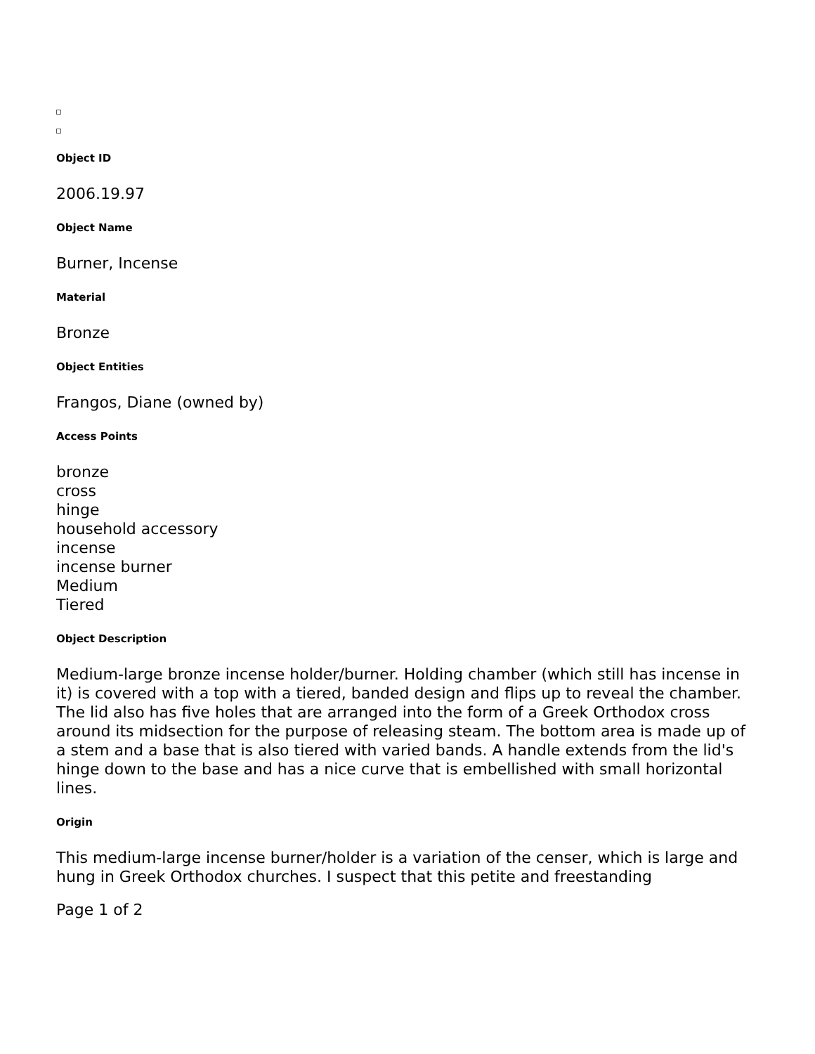Object ID
2006.19.97
Object Name
Burner, Incense
Material
Bronze
Object Entities
Frangos, Diane (owned by)
Access Points
bronze
cross
hinge
household accessory
incense
incense burner
Medium
Tiered
Object Description
Medium-large bronze incense holder/burner. Holding chamber (which still has incense in it) is covered with a top with a tiered, banded design and flips up to reveal the chamber. The lid also has five holes that are arranged into the form of a Greek Orthodox cross around its midsection for the purpose of releasing steam. The bottom area is made up of a stem and a base that is also tiered with varied bands. A handle extends from the lid's hinge down to the base and has a nice curve that is embellished with small horizontal lines.
Origin
This medium-large incense burner/holder is a variation of the censer, which is large and hung in Greek Orthodox churches. I suspect that this petite and freestanding
Page 1 of 2